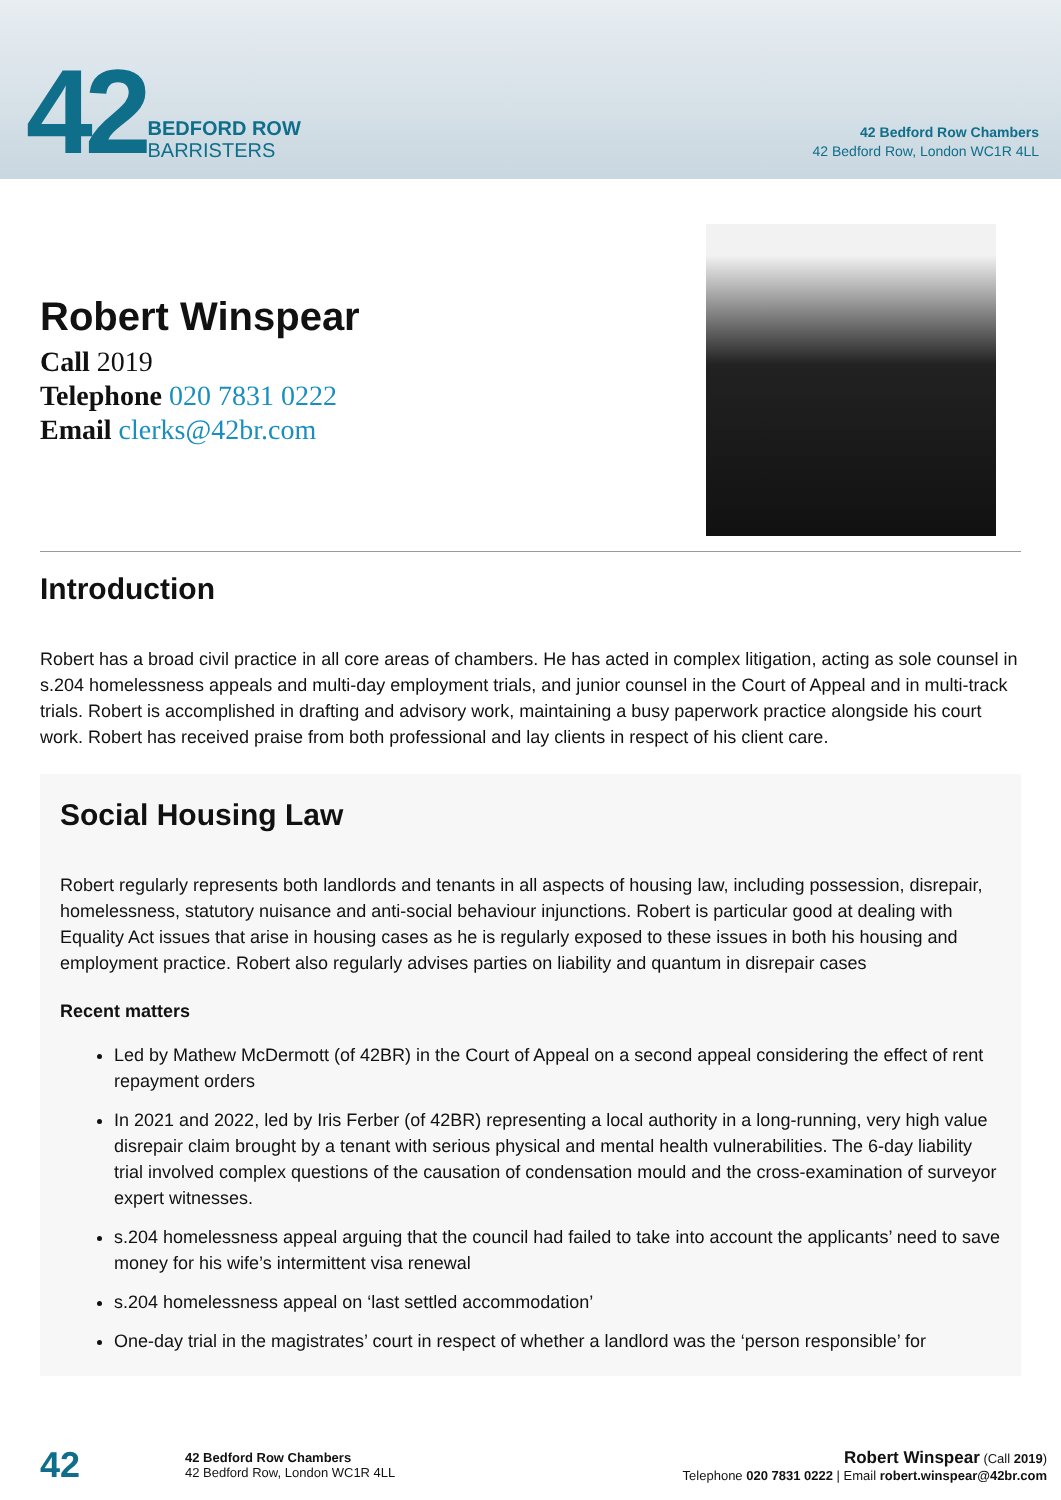42 BEDFORD ROW
BARRISTERS
42 Bedford Row Chambers
42 Bedford Row, London WC1R 4LL
Robert Winspear
Call 2019
Telephone 020 7831 0222
Email clerks@42br.com
Introduction
Robert has a broad civil practice in all core areas of chambers. He has acted in complex litigation, acting as sole counsel in s.204 homelessness appeals and multi-day employment trials, and junior counsel in the Court of Appeal and in multi-track trials. Robert is accomplished in drafting and advisory work, maintaining a busy paperwork practice alongside his court work. Robert has received praise from both professional and lay clients in respect of his client care.
Social Housing Law
Robert regularly represents both landlords and tenants in all aspects of housing law, including possession, disrepair, homelessness, statutory nuisance and anti-social behaviour injunctions. Robert is particular good at dealing with Equality Act issues that arise in housing cases as he is regularly exposed to these issues in both his housing and employment practice. Robert also regularly advises parties on liability and quantum in disrepair cases
Recent matters
Led by Mathew McDermott (of 42BR) in the Court of Appeal on a second appeal considering the effect of rent repayment orders
In 2021 and 2022, led by Iris Ferber (of 42BR) representing a local authority in a long-running, very high value disrepair claim brought by a tenant with serious physical and mental health vulnerabilities. The 6-day liability trial involved complex questions of the causation of condensation mould and the cross-examination of surveyor expert witnesses.
s.204 homelessness appeal arguing that the council had failed to take into account the applicants’ need to save money for his wife’s intermittent visa renewal
s.204 homelessness appeal on ‘last settled accommodation’
One-day trial in the magistrates’ court in respect of whether a landlord was the ‘person responsible’ for
42
42 Bedford Row Chambers
42 Bedford Row, London WC1R 4LL
Robert Winspear (Call 2019)
Telephone 020 7831 0222 | Email robert.winspear@42br.com